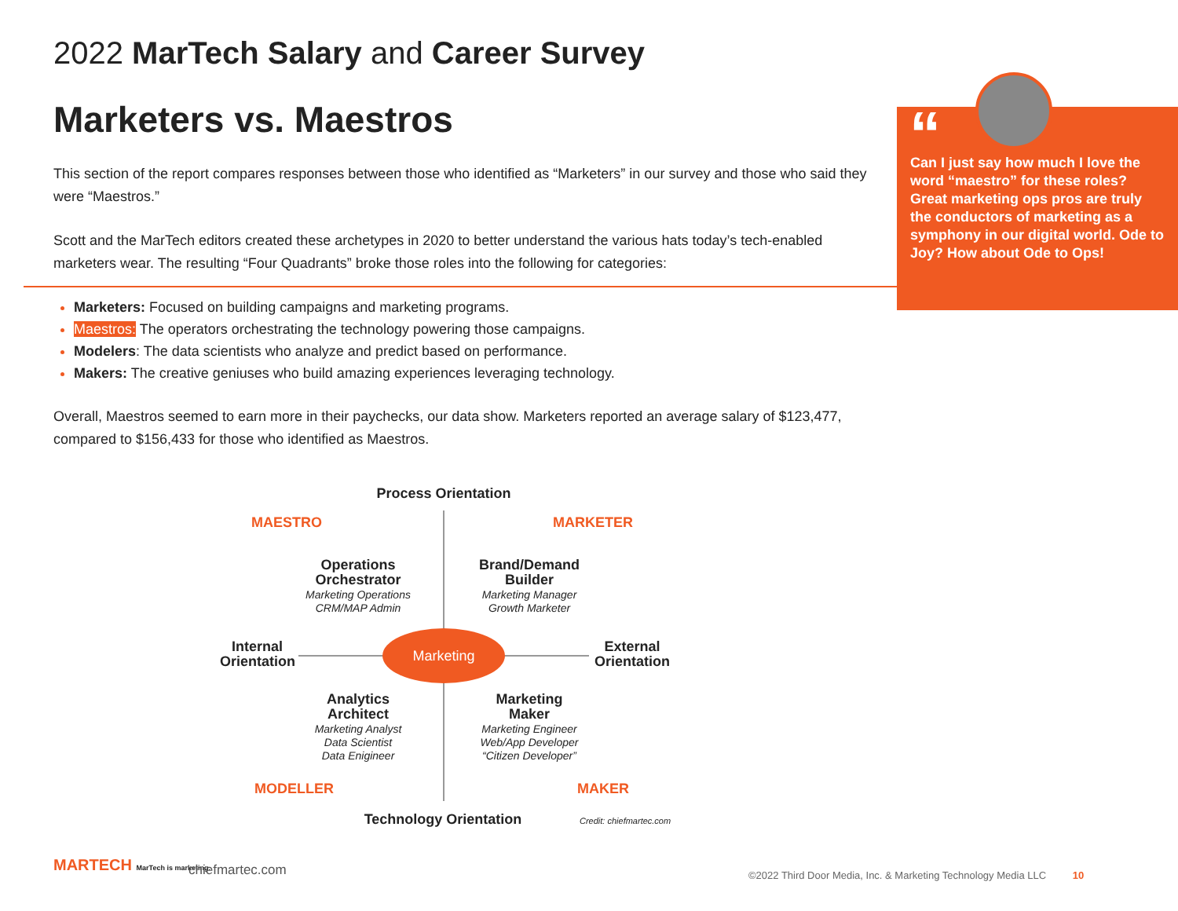2022 MarTech Salary and Career Survey
Marketers vs. Maestros
This section of the report compares responses between those who identified as “Marketers” in our survey and those who said they were “Maestros.”
Scott and the MarTech editors created these archetypes in 2020 to better understand the various hats today’s tech-enabled marketers wear. The resulting “Four Quadrants” broke those roles into the following for categories:
Marketers: Focused on building campaigns and marketing programs.
Maestros: The operators orchestrating the technology powering those campaigns.
Modelers: The data scientists who analyze and predict based on performance.
Makers: The creative geniuses who build amazing experiences leveraging technology.
Overall, Maestros seemed to earn more in their paychecks, our data show. Marketers reported an average salary of $123,477, compared to $156,433 for those who identified as Maestros.
“
Can I just say how much I love the word “maestro” for these roles? Great marketing ops pros are truly the conductors of marketing as a symphony in our digital world. Ode to Joy? How about Ode to Ops!
Process Orientation
MAESTRO MARKETER
Operations
Orchestrator
Marketing Operations
CRM/MAP Admin
Brand/Demand
Builder
Marketing Manager
Growth Marketer
Internal
Orientation
Marketing
External
Orientation
Analytics
Architect
Marketing Analyst
Data Scientist
Data Enigineer
Marketing
Maker
Marketing Engineer
Web/App Developer
“Citizen Developer”
MODELLER MAKER
Technology Orientation
Credit: chiefmartec.com
MARTECH MarTech is marketing. chiefmartec.com
©2022 Third Door Media, Inc. & Marketing Technology Media LLC 10